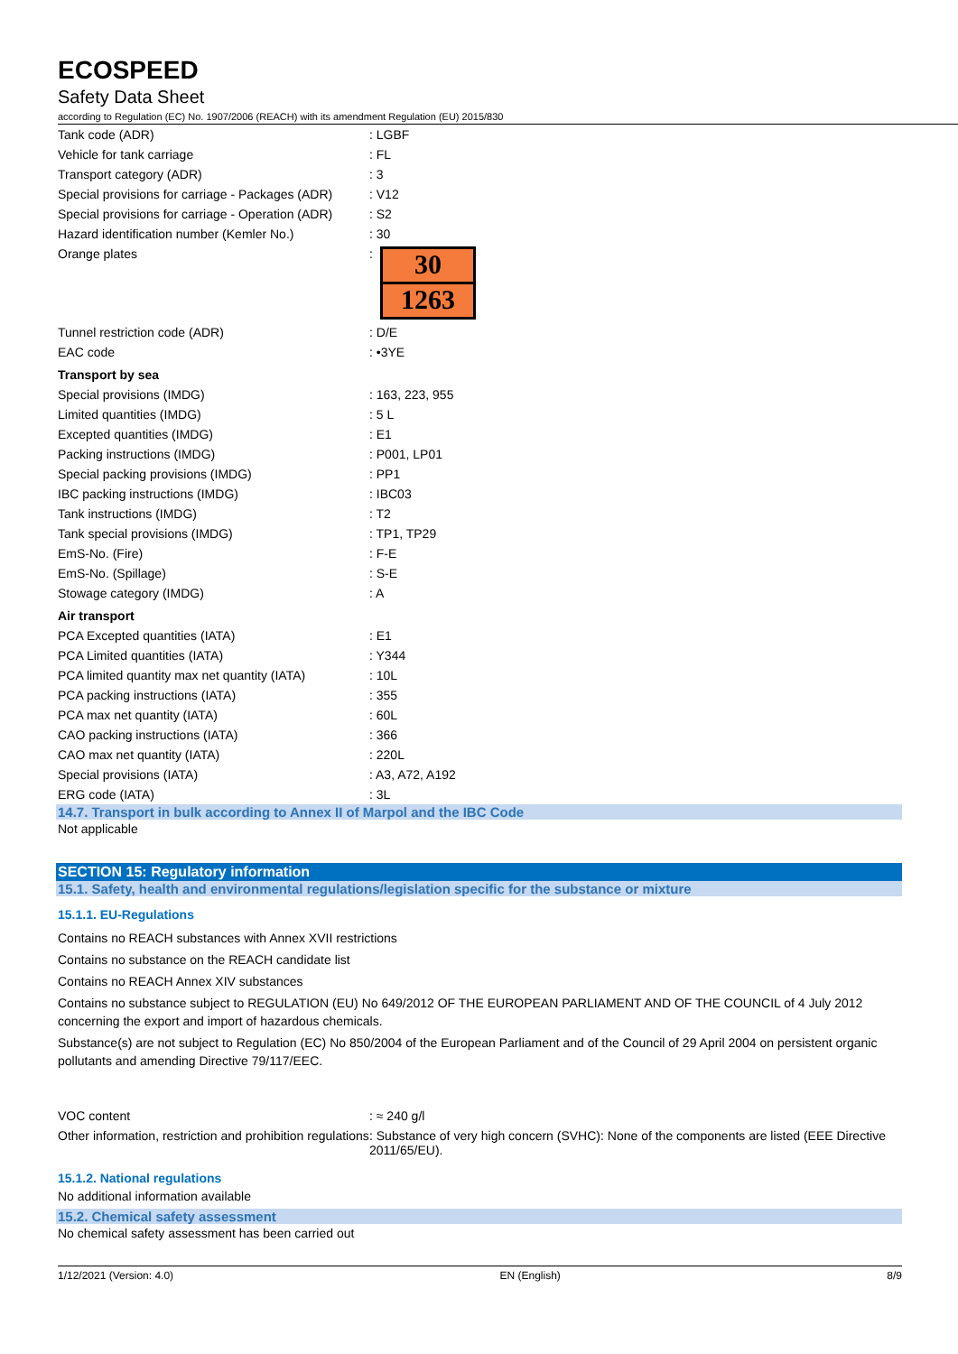ECOSPEED
Safety Data Sheet
according to Regulation (EC) No. 1907/2006 (REACH) with its amendment Regulation (EU) 2015/830
| Tank code (ADR) | : LGBF |
| Vehicle for tank carriage | : FL |
| Transport category (ADR) | : 3 |
| Special provisions for carriage - Packages (ADR) | : V12 |
| Special provisions for carriage - Operation (ADR) | : S2 |
| Hazard identification number (Kemler No.) | : 30 |
| Orange plates | : 30 1263 |
| Tunnel restriction code (ADR) | : D/E |
| EAC code | : •3YE |
| Transport by sea | |
| Special provisions (IMDG) | : 163, 223, 955 |
| Limited quantities (IMDG) | : 5 L |
| Excepted quantities (IMDG) | : E1 |
| Packing instructions (IMDG) | : P001, LP01 |
| Special packing provisions (IMDG) | : PP1 |
| IBC packing instructions (IMDG) | : IBC03 |
| Tank instructions (IMDG) | : T2 |
| Tank special provisions (IMDG) | : TP1, TP29 |
| EmS-No. (Fire) | : F-E |
| EmS-No. (Spillage) | : S-E |
| Stowage category (IMDG) | : A |
| Air transport | |
| PCA Excepted quantities (IATA) | : E1 |
| PCA Limited quantities (IATA) | : Y344 |
| PCA limited quantity max net quantity (IATA) | : 10L |
| PCA packing instructions (IATA) | : 355 |
| PCA max net quantity (IATA) | : 60L |
| CAO packing instructions (IATA) | : 366 |
| CAO max net quantity (IATA) | : 220L |
| Special provisions (IATA) | : A3, A72, A192 |
| ERG code (IATA) | : 3L |
14.7. Transport in bulk according to Annex II of Marpol and the IBC Code
Not applicable
SECTION 15: Regulatory information
15.1. Safety, health and environmental regulations/legislation specific for the substance or mixture
15.1.1. EU-Regulations
Contains no REACH substances with Annex XVII restrictions
Contains no substance on the REACH candidate list
Contains no REACH Annex XIV substances
Contains no substance subject to REGULATION (EU) No 649/2012 OF THE EUROPEAN PARLIAMENT AND OF THE COUNCIL of 4 July 2012 concerning the export and import of hazardous chemicals.
Substance(s) are not subject to Regulation (EC) No 850/2004 of the European Parliament and of the Council of 29 April 2004 on persistent organic pollutants and amending Directive 79/117/EEC.
| VOC content | : ≈ 240 g/l |
| Other information, restriction and prohibition regulations | : Substance of very high concern (SVHC): None of the components are listed (EEE Directive 2011/65/EU). |
15.1.2. National regulations
No additional information available
15.2. Chemical safety assessment
No chemical safety assessment has been carried out
1/12/2021 (Version: 4.0) EN (English) 8/9